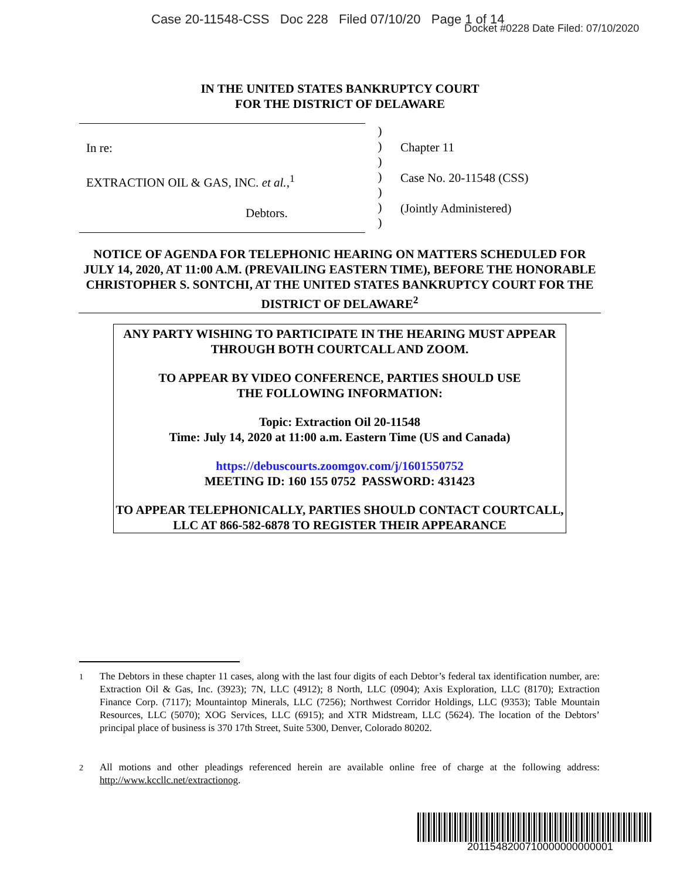Case 20-11548-CSS Doc 228 Filed 07/10/20 Page 1 of 14
Docket #0228 Date Filed: 07/10/2020
IN THE UNITED STATES BANKRUPTCY COURT
FOR THE DISTRICT OF DELAWARE
In re:
EXTRACTION OIL & GAS, INC. et al.,<sup>1</sup>
Debtors.
)
)
)
)
)
)
)
Chapter 11
Case No. 20-11548 (CSS)
(Jointly Administered)
NOTICE OF AGENDA FOR TELEPHONIC HEARING ON MATTERS SCHEDULED FOR JULY 14, 2020, AT 11:00 A.M. (PREVAILING EASTERN TIME), BEFORE THE HONORABLE CHRISTOPHER S. SONTCHI, AT THE UNITED STATES BANKRUPTCY COURT FOR THE DISTRICT OF DELAWARE<sup>2</sup>
ANY PARTY WISHING TO PARTICIPATE IN THE HEARING MUST APPEAR THROUGH BOTH COURTCALL AND ZOOM.
TO APPEAR BY VIDEO CONFERENCE, PARTIES SHOULD USE
THE FOLLOWING INFORMATION:
Topic: Extraction Oil 20-11548
Time: July 14, 2020 at 11:00 a.m. Eastern Time (US and Canada)
https://debuscourts.zoomgov.com/j/1601550752
MEETING ID: 160 155 0752 PASSWORD: 431423
TO APPEAR TELEPHONICALLY, PARTIES SHOULD CONTACT COURTCALL, LLC AT 866-582-6878 TO REGISTER THEIR APPEARANCE
<sup>1</sup>
The Debtors in these chapter 11 cases, along with the last four digits of each Debtor’s federal tax identification number, are: Extraction Oil & Gas, Inc. (3923); 7N, LLC (4912); 8 North, LLC (0904); Axis Exploration, LLC (8170); Extraction Finance Corp. (7117); Mountaintop Minerals, LLC (7256); Northwest Corridor Holdings, LLC (9353); Table Mountain Resources, LLC (5070); XOG Services, LLC (6915); and XTR Midstream, LLC (5624). The location of the Debtors’ principal place of business is 370 17th Street, Suite 5300, Denver, Colorado 80202.
<sup>2</sup>
All motions and other pleadings referenced herein are available online free of charge at the following address: http://www.kccllc.net/extractionog.
2011548200710000000000001